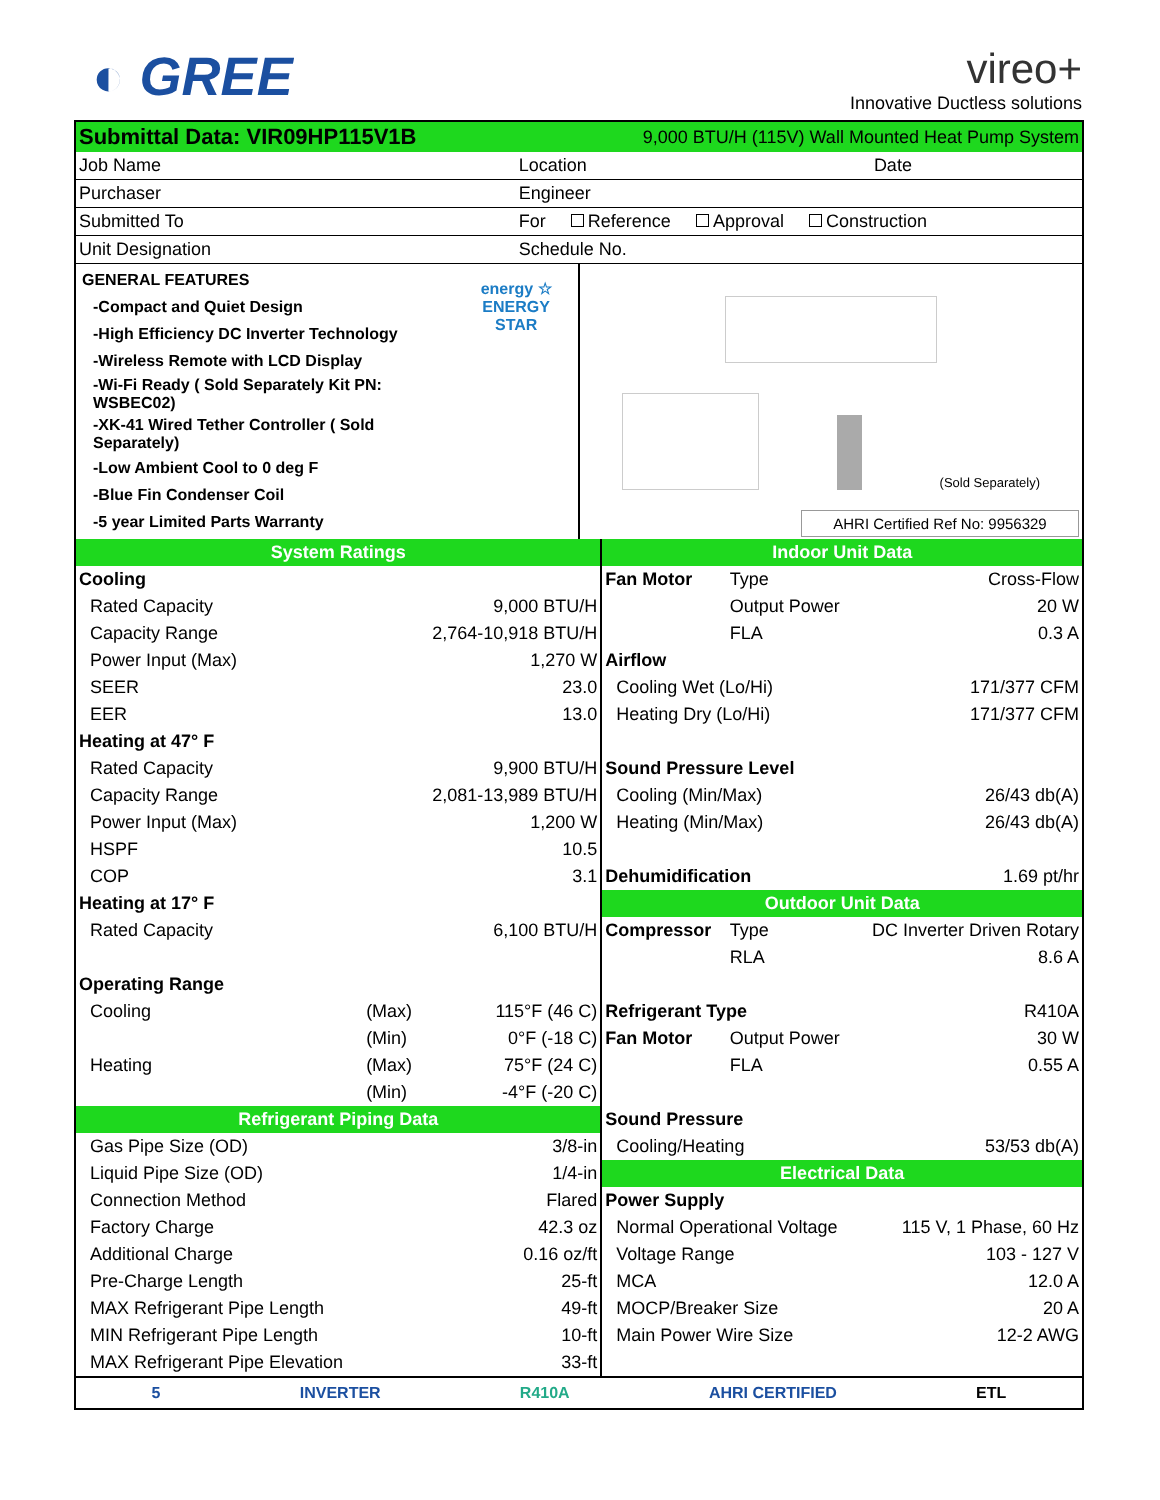◐ GREE
vireo+
Innovative Ductless solutions
| Submittal Data: VIR09HP115V1B | 9,000 BTU/H (115V) Wall Mounted Heat Pump System | |
| Job Name | Location | Date |
| Purchaser | Engineer | |
| Submitted To | For Reference Approval Construction | |
| Unit Designation | Schedule No. | |
| / GENERAL FEATURES / energy ☆ ENERGY STAR / / -Compact and Quiet Design / / / -High Efficiency DC Inverter Technology / / / -Wireless Remote with LCD Display / / / -Wi-Fi Ready ( Sold Separately Kit PN: WSBEC02) / / / -XK-41 Wired Tether Controller ( Sold Separately) / / / -Low Ambient Cool to 0 deg F / / / -Blue Fin Condenser Coil / / / -5 year Limited Parts Warranty / / | (Sold Separately) AHRI Certified Ref No: 9956329 |
| System Ratings | | | Indoor Unit Data | | |
| Cooling | | | Fan Motor | Type | Cross-Flow |
| Rated Capacity | | 9,000 BTU/H | | Output Power | 20 W |
| Capacity Range | | 2,764-10,918 BTU/H | | FLA | 0.3 A |
| Power Input (Max) | | 1,270 W | Airflow | | |
| SEER | | 23.0 | Cooling Wet (Lo/Hi) | | 171/377 CFM |
| EER | | 13.0 | Heating Dry (Lo/Hi) | | 171/377 CFM |
| Heating at 47° F | | | | | |
| Rated Capacity | | 9,900 BTU/H | Sound Pressure Level | | |
| Capacity Range | | 2,081-13,989 BTU/H | Cooling (Min/Max) | | 26/43 db(A) |
| Power Input (Max) | | 1,200 W | Heating (Min/Max) | | 26/43 db(A) |
| HSPF | | 10.5 | | | |
| COP | | 3.1 | Dehumidification | | 1.69 pt/hr |
| Heating at 17° F | | | Outdoor Unit Data | | |
| Rated Capacity | | 6,100 BTU/H | Compressor | Type | DC Inverter Driven Rotary |
| | | | | RLA | 8.6 A |
| Operating Range | | | | | |
| Cooling | (Max) | 115°F (46 C) | Refrigerant Type | | R410A |
| | (Min) | 0°F (-18 C) | Fan Motor | Output Power | 30 W |
| Heating | (Max) | 75°F (24 C) | | FLA | 0.55 A |
| | (Min) | -4°F (-20 C) | | | |
| Refrigerant Piping Data | | | Sound Pressure | | |
| Gas Pipe Size (OD) | | 3/8-in | Cooling/Heating | | 53/53 db(A) |
| Liquid Pipe Size (OD) | | 1/4-in | Electrical Data | | |
| Connection Method | | Flared | Power Supply | | |
| Factory Charge | | 42.3 oz | Normal Operational Voltage | | 115 V, 1 Phase, 60 Hz |
| Additional Charge | | 0.16 oz/ft | Voltage Range | | 103 - 127 V |
| Pre-Charge Length | | 25-ft | MCA | | 12.0 A |
| MAX Refrigerant Pipe Length | | 49-ft | MOCP/Breaker Size | | 20 A |
| MIN Refrigerant Pipe Length | | 10-ft | Main Power Wire Size | | 12-2 AWG |
| MAX Refrigerant Pipe Elevation | | 33-ft | | | |
5 INVERTER R410A AHRI CERTIFIED ETL